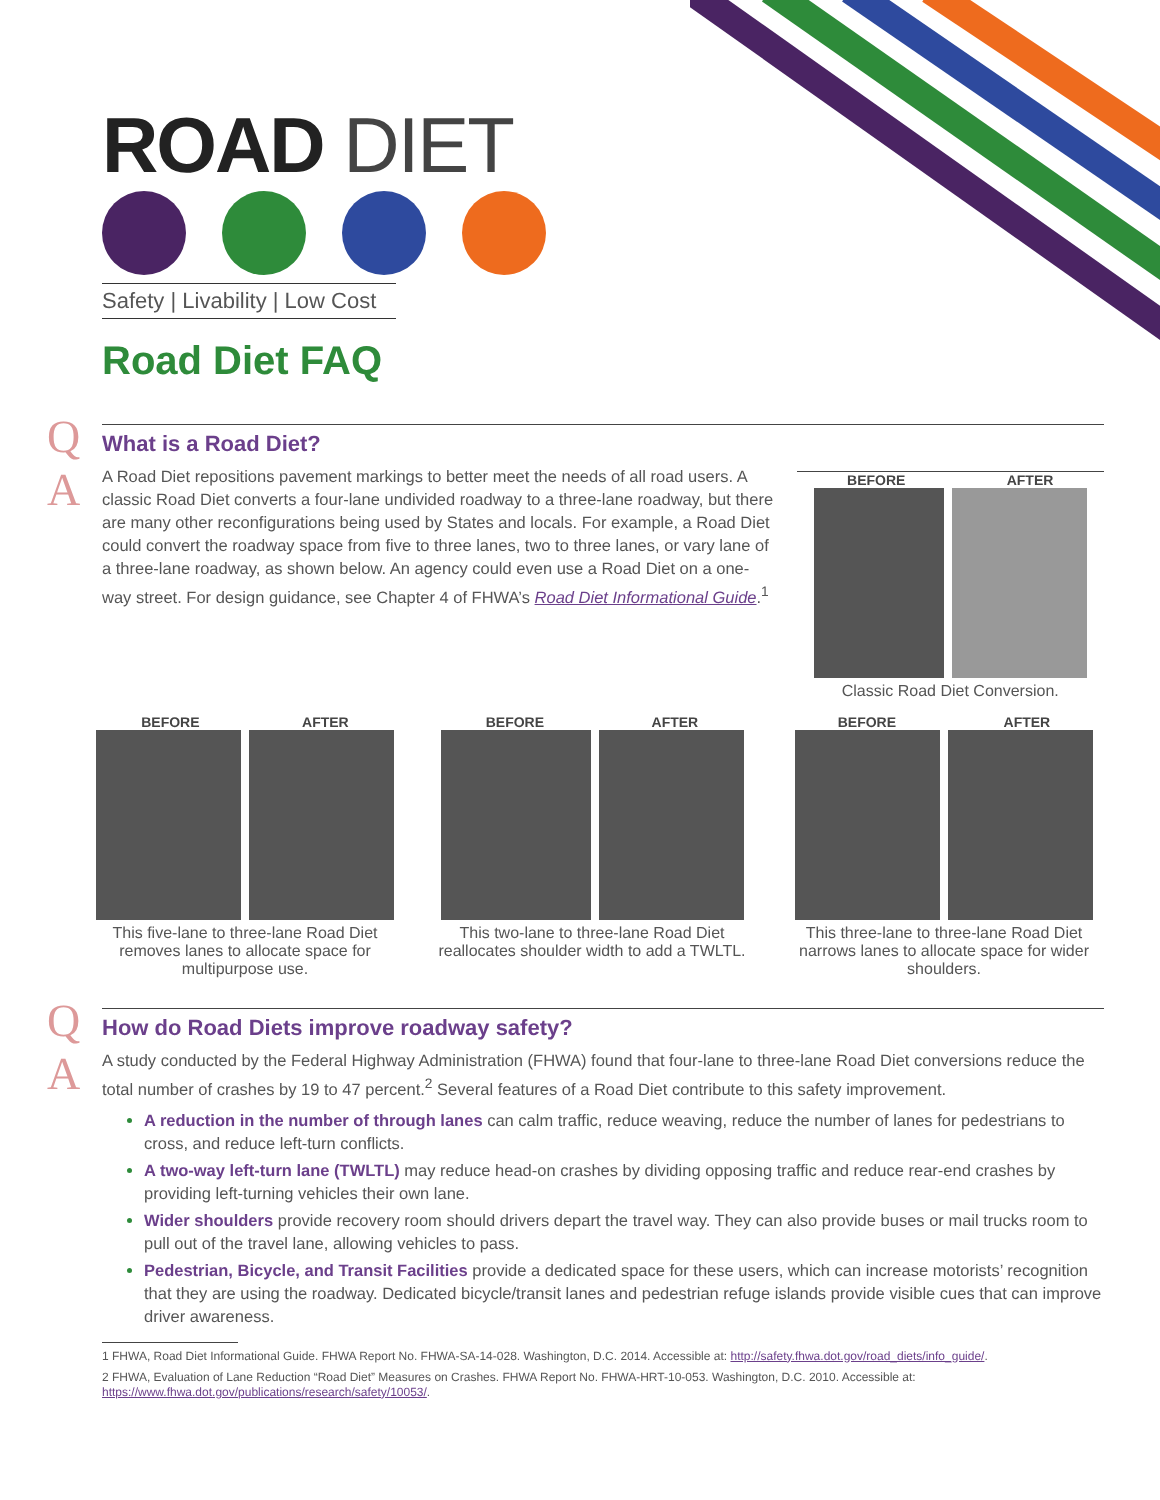ROAD DIET
Safety | Livability | Low Cost
Road Diet FAQ
Q
A
What is a Road Diet?
A Road Diet repositions pavement markings to better meet the needs of all road users. A classic Road Diet converts a four-lane undivided roadway to a three-lane roadway, but there are many other reconfigurations being used by States and locals. For example, a Road Diet could convert the roadway space from five to three lanes, two to three lanes, or vary lane of a three-lane roadway, as shown below. An agency could even use a Road Diet on a one-way street. For design guidance, see Chapter 4 of FHWA’s Road Diet Informational Guide.<sup>1</sup>
BEFORE AFTER
Classic Road Diet Conversion.
BEFORE AFTER
This five-lane to three-lane Road Diet removes lanes to allocate space for multipurpose use.
BEFORE AFTER
This two-lane to three-lane Road Diet reallocates shoulder width to add a TWLTL.
BEFORE AFTER
This three-lane to three-lane Road Diet narrows lanes to allocate space for wider shoulders.
Q
A
How do Road Diets improve roadway safety?
A study conducted by the Federal Highway Administration (FHWA) found that four-lane to three-lane Road Diet conversions reduce the total number of crashes by 19 to 47 percent.<sup>2</sup> Several features of a Road Diet contribute to this safety improvement.
A reduction in the number of through lanes can calm traffic, reduce weaving, reduce the number of lanes for pedestrians to cross, and reduce left-turn conflicts.
A two-way left-turn lane (TWLTL) may reduce head-on crashes by dividing opposing traffic and reduce rear-end crashes by providing left-turning vehicles their own lane.
Wider shoulders provide recovery room should drivers depart the travel way. They can also provide buses or mail trucks room to pull out of the travel lane, allowing vehicles to pass.
Pedestrian, Bicycle, and Transit Facilities provide a dedicated space for these users, which can increase motorists’ recognition that they are using the roadway. Dedicated bicycle/transit lanes and pedestrian refuge islands provide visible cues that can improve driver awareness.
1 FHWA, Road Diet Informational Guide. FHWA Report No. FHWA-SA-14-028. Washington, D.C. 2014. Accessible at: http://safety.fhwa.dot.gov/road_diets/info_guide/.
2 FHWA, Evaluation of Lane Reduction “Road Diet” Measures on Crashes. FHWA Report No. FHWA-HRT-10-053. Washington, D.C. 2010. Accessible at: https://www.fhwa.dot.gov/publications/research/safety/10053/.